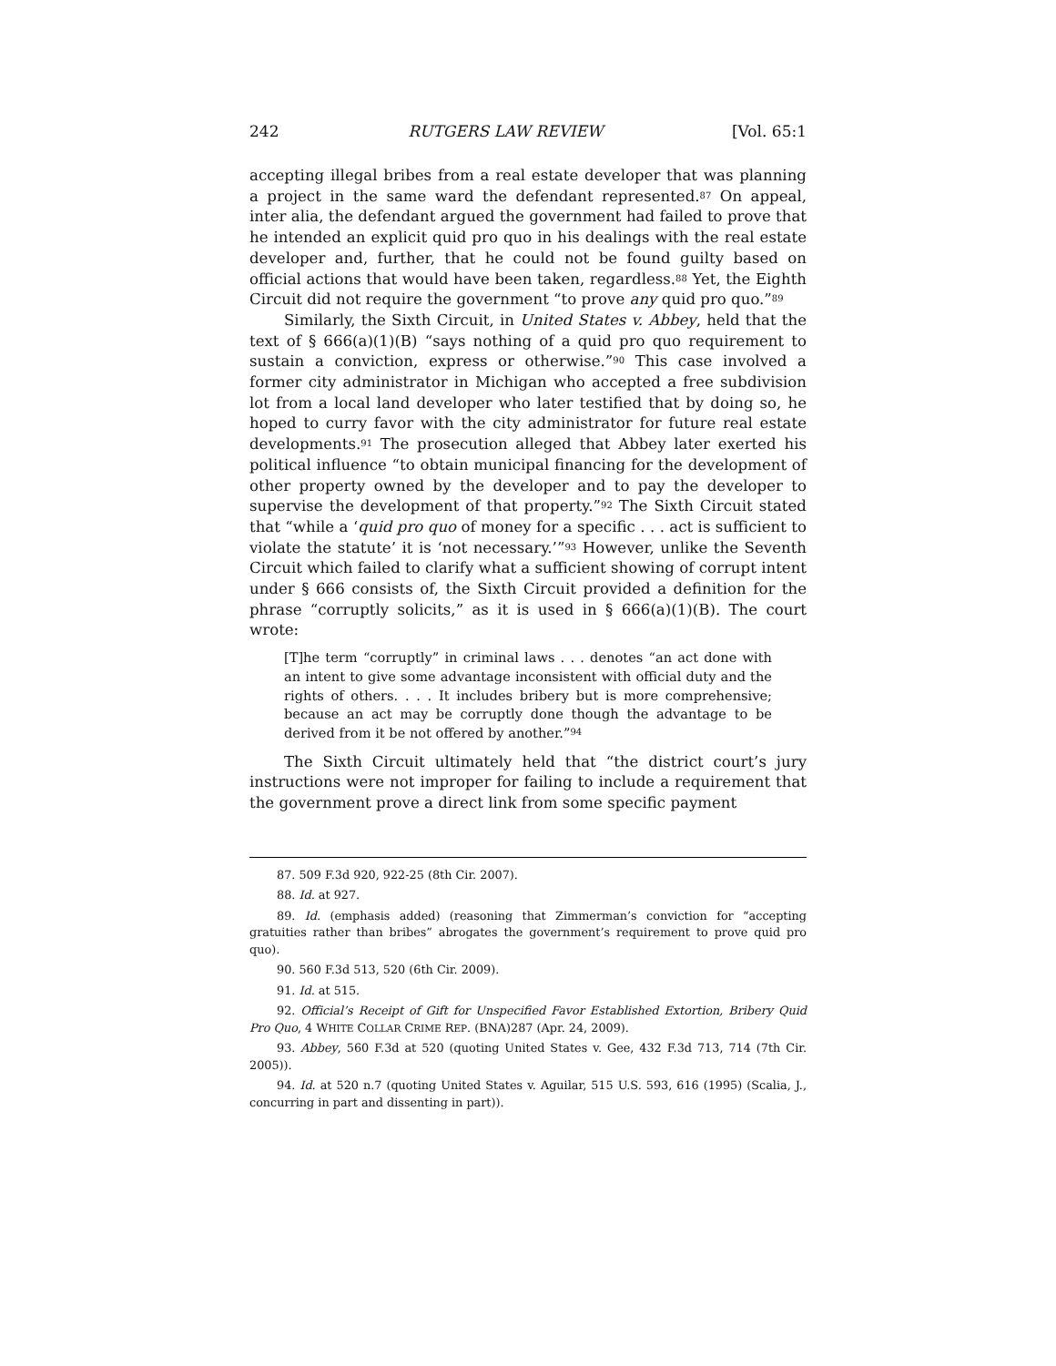242 RUTGERS LAW REVIEW [Vol. 65:1
accepting illegal bribes from a real estate developer that was planning a project in the same ward the defendant represented.<sup>87</sup> On appeal, inter alia, the defendant argued the government had failed to prove that he intended an explicit quid pro quo in his dealings with the real estate developer and, further, that he could not be found guilty based on official actions that would have been taken, regardless.<sup>88</sup> Yet, the Eighth Circuit did not require the government “to prove any quid pro quo.”<sup>89</sup>
Similarly, the Sixth Circuit, in United States v. Abbey, held that the text of § 666(a)(1)(B) “says nothing of a quid pro quo requirement to sustain a conviction, express or otherwise.”<sup>90</sup> This case involved a former city administrator in Michigan who accepted a free subdivision lot from a local land developer who later testified that by doing so, he hoped to curry favor with the city administrator for future real estate developments.<sup>91</sup> The prosecution alleged that Abbey later exerted his political influence “to obtain municipal financing for the development of other property owned by the developer and to pay the developer to supervise the development of that property.”<sup>92</sup> The Sixth Circuit stated that “while a ‘quid pro quo of money for a specific . . . act is sufficient to violate the statute’ it is ‘not necessary.’”<sup>93</sup> However, unlike the Seventh Circuit which failed to clarify what a sufficient showing of corrupt intent under § 666 consists of, the Sixth Circuit provided a definition for the phrase “corruptly solicits,” as it is used in § 666(a)(1)(B). The court wrote:
[T]he term “corruptly” in criminal laws . . . denotes “an act done with an intent to give some advantage inconsistent with official duty and the rights of others. . . . It includes bribery but is more comprehensive; because an act may be corruptly done though the advantage to be derived from it be not offered by another.”<sup>94</sup>
The Sixth Circuit ultimately held that “the district court’s jury instructions were not improper for failing to include a requirement that the government prove a direct link from some specific payment
87. 509 F.3d 920, 922-25 (8th Cir. 2007).
88. Id. at 927.
89. Id. (emphasis added) (reasoning that Zimmerman’s conviction for “accepting gratuities rather than bribes” abrogates the government’s requirement to prove quid pro quo).
90. 560 F.3d 513, 520 (6th Cir. 2009).
91. Id. at 515.
92. Official’s Receipt of Gift for Unspecified Favor Established Extortion, Bribery Quid Pro Quo, 4 WHITE COLLAR CRIME REP. (BNA)287 (Apr. 24, 2009).
93. Abbey, 560 F.3d at 520 (quoting United States v. Gee, 432 F.3d 713, 714 (7th Cir. 2005)).
94. Id. at 520 n.7 (quoting United States v. Aguilar, 515 U.S. 593, 616 (1995) (Scalia, J., concurring in part and dissenting in part)).